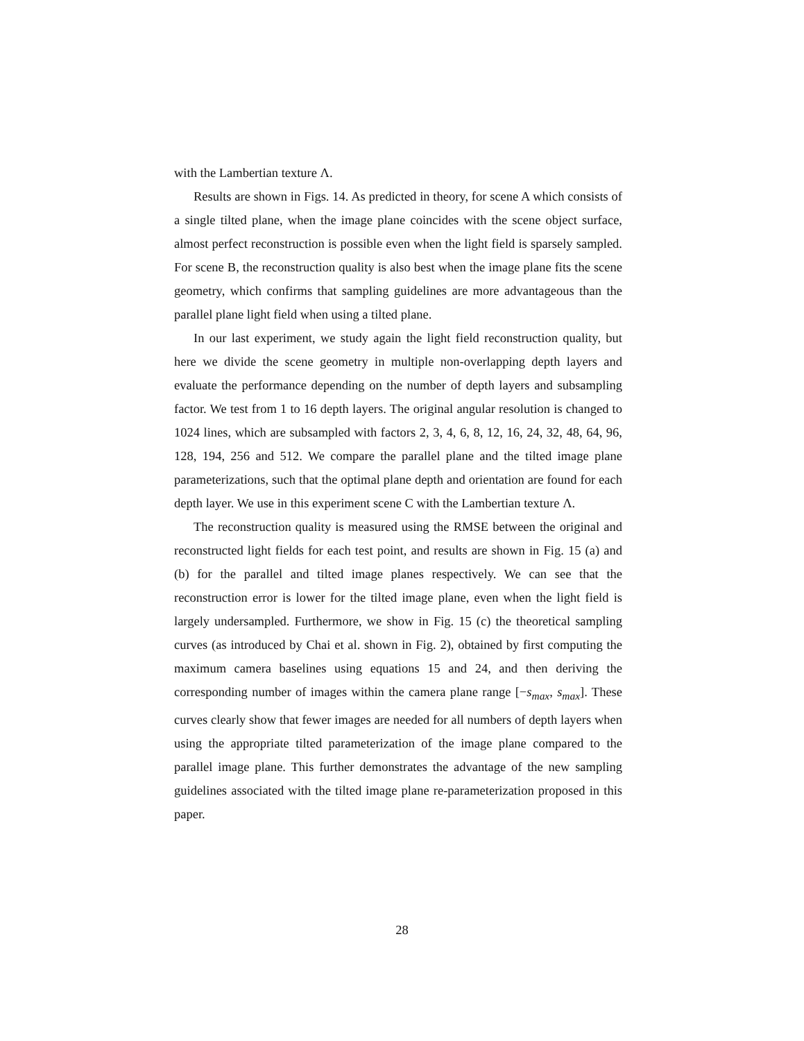with the Lambertian texture Λ.
Results are shown in Figs. 14. As predicted in theory, for scene A which consists of a single tilted plane, when the image plane coincides with the scene object surface, almost perfect reconstruction is possible even when the light field is sparsely sampled. For scene B, the reconstruction quality is also best when the image plane fits the scene geometry, which confirms that sampling guidelines are more advantageous than the parallel plane light field when using a tilted plane.
In our last experiment, we study again the light field reconstruction quality, but here we divide the scene geometry in multiple non-overlapping depth layers and evaluate the performance depending on the number of depth layers and subsampling factor. We test from 1 to 16 depth layers. The original angular resolution is changed to 1024 lines, which are subsampled with factors 2, 3, 4, 6, 8, 12, 16, 24, 32, 48, 64, 96, 128, 194, 256 and 512. We compare the parallel plane and the tilted image plane parameterizations, such that the optimal plane depth and orientation are found for each depth layer. We use in this experiment scene C with the Lambertian texture Λ.
The reconstruction quality is measured using the RMSE between the original and reconstructed light fields for each test point, and results are shown in Fig. 15 (a) and (b) for the parallel and tilted image planes respectively. We can see that the reconstruction error is lower for the tilted image plane, even when the light field is largely undersampled. Furthermore, we show in Fig. 15 (c) the theoretical sampling curves (as introduced by Chai et al. shown in Fig. 2), obtained by first computing the maximum camera baselines using equations 15 and 24, and then deriving the corresponding number of images within the camera plane range [−s<sub>max</sub>, s<sub>max</sub>]. These curves clearly show that fewer images are needed for all numbers of depth layers when using the appropriate tilted parameterization of the image plane compared to the parallel image plane. This further demonstrates the advantage of the new sampling guidelines associated with the tilted image plane re-parameterization proposed in this paper.
28